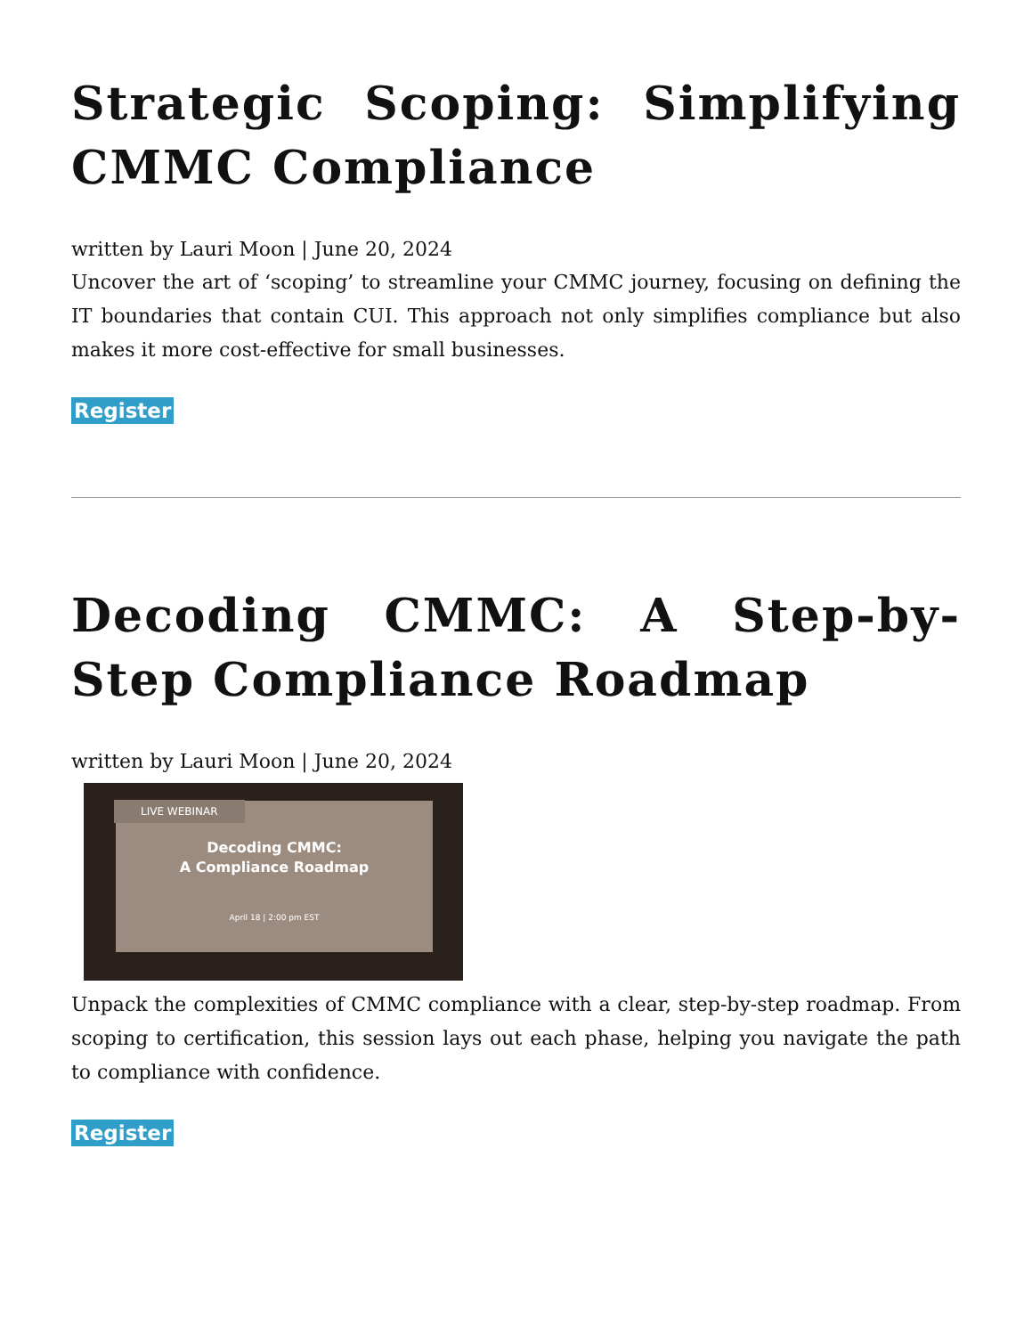Strategic Scoping: Simplifying CMMC Compliance
written by Lauri Moon | June 20, 2024
Uncover the art of ‘scoping’ to streamline your CMMC journey, focusing on defining the IT boundaries that contain CUI. This approach not only simplifies compliance but also makes it more cost-effective for small businesses.
Register
Decoding CMMC: A Step-by-Step Compliance Roadmap
written by Lauri Moon | June 20, 2024
LIVE WEBINAR
Decoding CMMC:
A Compliance Roadmap
April 18 | 2:00 pm EST
Unpack the complexities of CMMC compliance with a clear, step-by-step roadmap. From scoping to certification, this session lays out each phase, helping you navigate the path to compliance with confidence.
Register